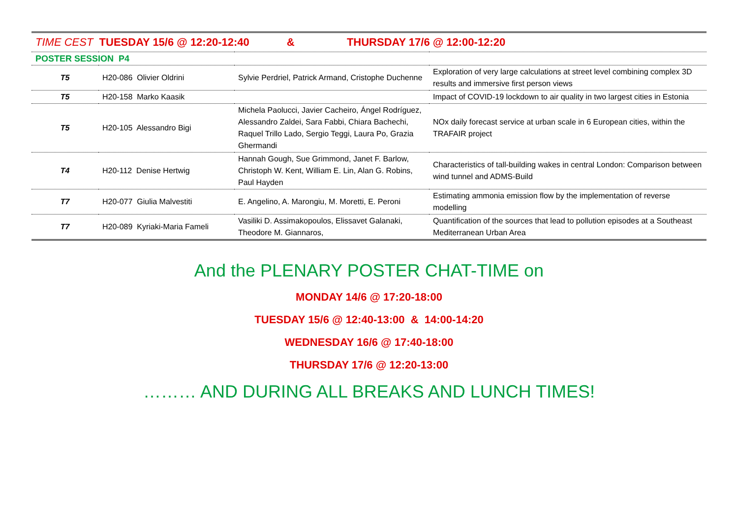| TIME CEST TUESDAY 15/6 @ 12:20-12:40 & THURSDAY 17/6 @ 12:00-12:20 | | | |
| POSTER SESSION P4 | | | |
| T5 | H20-086 Olivier Oldrini | Sylvie Perdriel, Patrick Armand, Cristophe Duchenne | Exploration of very large calculations at street level combining complex 3D results and immersive first person views |
| T5 | H20-158 Marko Kaasik | | Impact of COVID-19 lockdown to air quality in two largest cities in Estonia |
| T5 | H20-105 Alessandro Bigi | Michela Paolucci, Javier Cacheiro, Ángel Rodríguez, Alessandro Zaldei, Sara Fabbi, Chiara Bachechi, Raquel Trillo Lado, Sergio Teggi, Laura Po, Grazia Ghermandi | NOx daily forecast service at urban scale in 6 European cities, within the TRAFAIR project |
| T4 | H20-112 Denise Hertwig | Hannah Gough, Sue Grimmond, Janet F. Barlow, Christoph W. Kent, William E. Lin, Alan G. Robins, Paul Hayden | Characteristics of tall-building wakes in central London: Comparison between wind tunnel and ADMS-Build |
| T7 | H20-077 Giulia Malvestiti | E. Angelino, A. Marongiu, M. Moretti, E. Peroni | Estimating ammonia emission flow by the implementation of reverse modelling |
| T7 | H20-089 Kyriaki-Maria Fameli | Vasiliki D. Assimakopoulos, Elissavet Galanaki, Theodore M. Giannaros, | Quantification of the sources that lead to pollution episodes at a Southeast Mediterranean Urban Area |
And the PLENARY POSTER CHAT-TIME on
MONDAY 14/6 @ 17:20-18:00
TUESDAY 15/6 @ 12:40-13:00 & 14:00-14:20
WEDNESDAY 16/6 @ 17:40-18:00
THURSDAY 17/6 @ 12:20-13:00
……… AND DURING ALL BREAKS AND LUNCH TIMES!